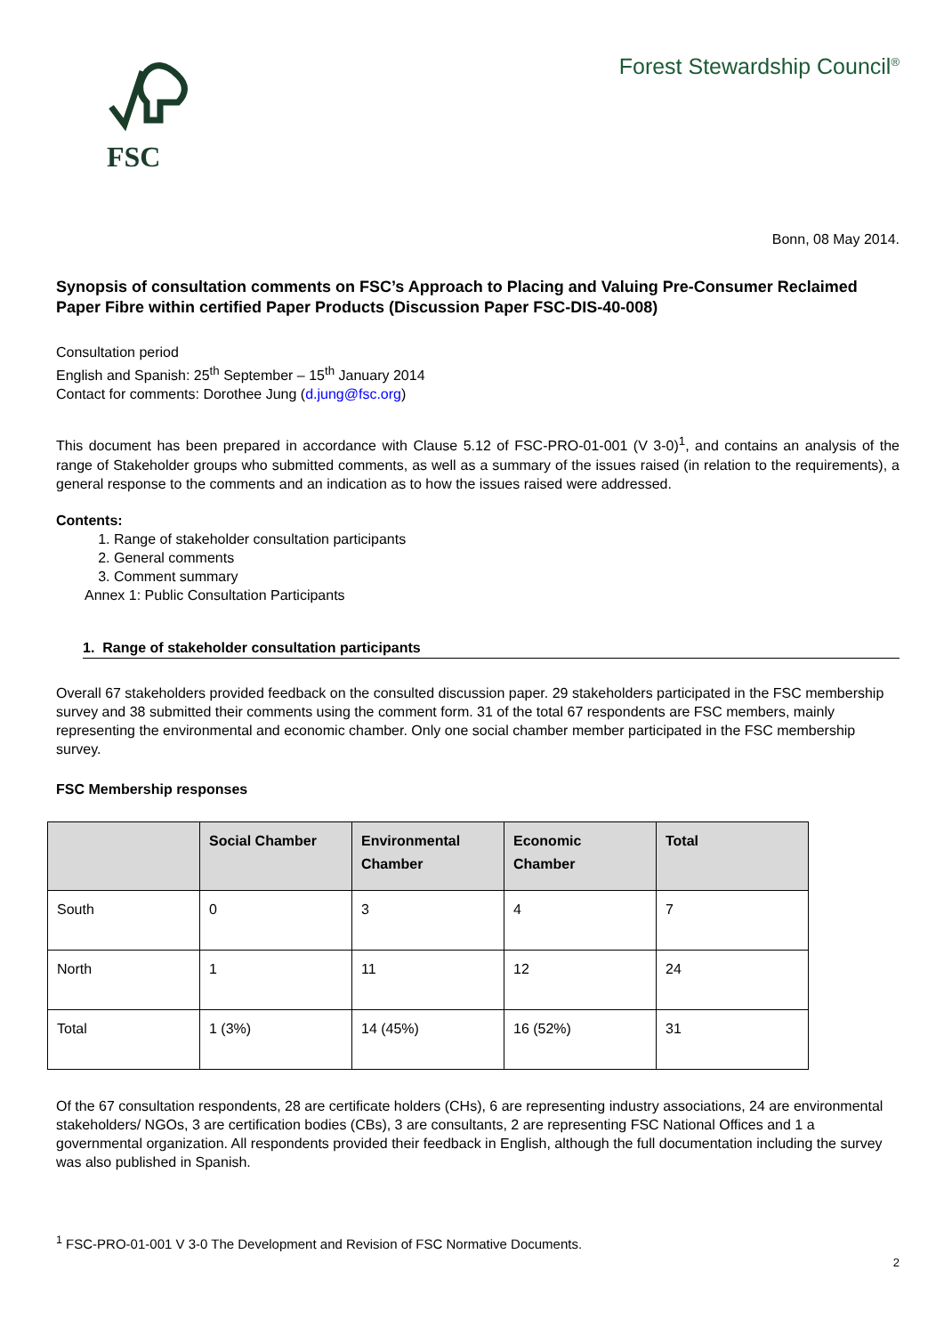FSC
Forest Stewardship Council<sup>®</sup>
Bonn, 08 May 2014.
Synopsis of consultation comments on FSC’s Approach to Placing and Valuing Pre-Consumer Reclaimed Paper Fibre within certified Paper Products (Discussion Paper FSC-DIS-40-008)
Consultation period
English and Spanish: 25<sup>th</sup> September – 15<sup>th</sup> January 2014
Contact for comments: Dorothee Jung (d.jung@fsc.org)
This document has been prepared in accordance with Clause 5.12 of FSC-PRO-01-001 (V 3-0)<sup>1</sup>, and contains an analysis of the range of Stakeholder groups who submitted comments, as well as a summary of the issues raised (in relation to the requirements), a general response to the comments and an indication as to how the issues raised were addressed.
Contents:
1. Range of stakeholder consultation participants
2. General comments
3. Comment summary
Annex 1: Public Consultation Participants
1. Range of stakeholder consultation participants
Overall 67 stakeholders provided feedback on the consulted discussion paper. 29 stakeholders participated in the FSC membership survey and 38 submitted their comments using the comment form. 31 of the total 67 respondents are FSC members, mainly representing the environmental and economic chamber. Only one social chamber member participated in the FSC membership survey.
FSC Membership responses
| | Social Chamber | Environmental Chamber | Economic Chamber | Total |
| --- | --- | --- | --- | --- |
| South | 0 | 3 | 4 | 7 |
| North | 1 | 11 | 12 | 24 |
| Total | 1 (3%) | 14 (45%) | 16 (52%) | 31 |
Of the 67 consultation respondents, 28 are certificate holders (CHs), 6 are representing industry associations, 24 are environmental stakeholders/ NGOs, 3 are certification bodies (CBs), 3 are consultants, 2 are representing FSC National Offices and 1 a governmental organization. All respondents provided their feedback in English, although the full documentation including the survey was also published in Spanish.
<sup>1</sup> FSC-PRO-01-001 V 3-0 The Development and Revision of FSC Normative Documents.
2